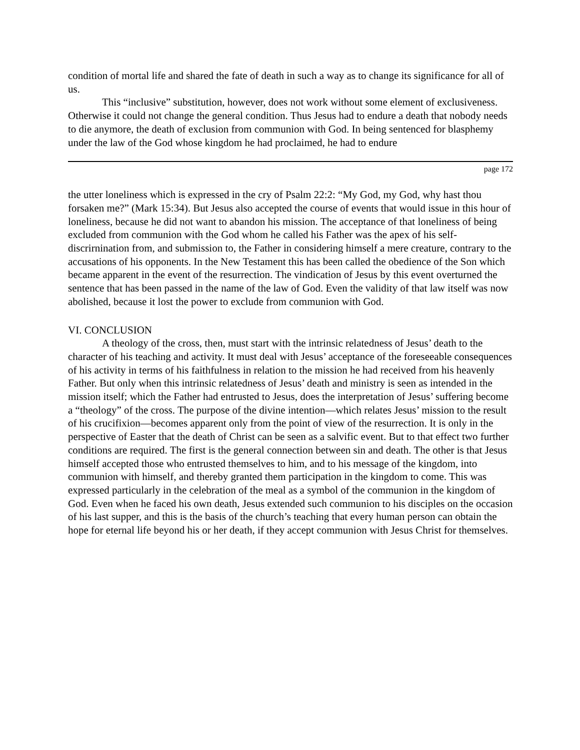condition of mortal life and shared the fate of death in such a way as to change its significance for all of us.
This “inclusive” substitution, however, does not work without some element of exclusiveness. Otherwise it could not change the general condition. Thus Jesus had to endure a death that nobody needs to die anymore, the death of exclusion from communion with God. In being sentenced for blasphemy under the law of the God whose kingdom he had proclaimed, he had to endure
page 172
the utter loneliness which is expressed in the cry of Psalm 22:2: “My God, my God, why hast thou forsaken me?” (Mark 15:34). But Jesus also accepted the course of events that would issue in this hour of loneliness, because he did not want to abandon his mission. The acceptance of that loneliness of being excluded from communion with the God whom he called his Father was the apex of his self-discrirnination from, and submission to, the Father in considering himself a mere creature, contrary to the accusations of his opponents. In the New Testament this has been called the obedience of the Son which became apparent in the event of the resurrection. The vindication of Jesus by this event overturned the sentence that has been passed in the name of the law of God. Even the validity of that law itself was now abolished, because it lost the power to exclude from communion with God.
VI. CONCLUSION
A theology of the cross, then, must start with the intrinsic relatedness of Jesus’ death to the character of his teaching and activity. It must deal with Jesus’ acceptance of the foreseeable consequences of his activity in terms of his faithfulness in relation to the mission he had received from his heavenly Father. But only when this intrinsic relatedness of Jesus’ death and ministry is seen as intended in the mission itself; which the Father had entrusted to Jesus, does the interpretation of Jesus’ suffering become a “theology” of the cross. The purpose of the divine intention—which relates Jesus’ mission to the result of his crucifixion—becomes apparent only from the point of view of the resurrection. It is only in the perspective of Easter that the death of Christ can be seen as a salvific event. But to that effect two further conditions are required. The first is the general connection between sin and death. The other is that Jesus himself accepted those who entrusted themselves to him, and to his message of the kingdom, into communion with himself, and thereby granted them participation in the kingdom to come. This was expressed particularly in the celebration of the meal as a symbol of the communion in the kingdom of God. Even when he faced his own death, Jesus extended such communion to his disciples on the occasion of his last supper, and this is the basis of the church’s teaching that every human person can obtain the hope for eternal life beyond his or her death, if they accept communion with Jesus Christ for themselves.